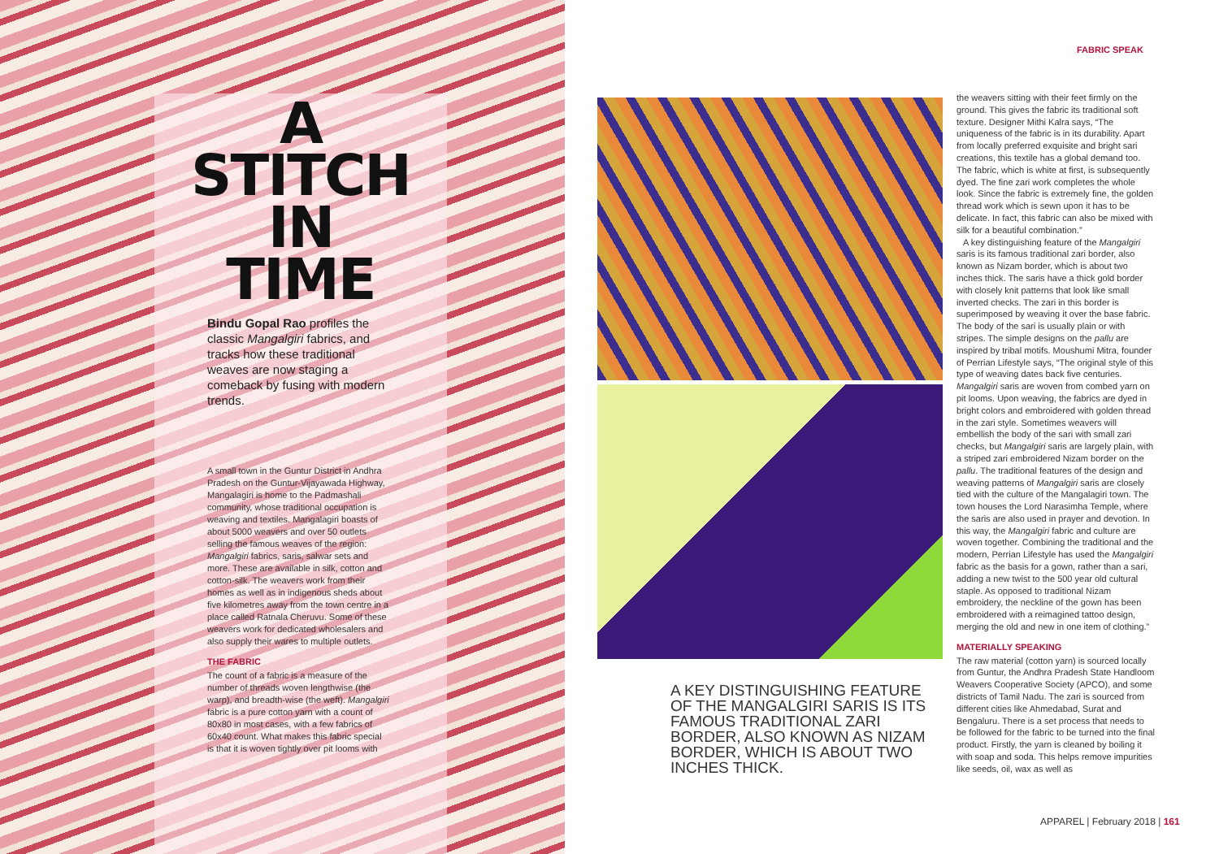FABRIC SPEAK
A
STITCH
IN
TIME
Bindu Gopal Rao profiles the classic Mangalgiri fabrics, and tracks how these traditional weaves are now staging a comeback by fusing with modern trends.
A small town in the Guntur District in Andhra Pradesh on the Guntur-Vijayawada Highway, Mangalagiri is home to the Padmashali community, whose traditional occupation is weaving and textiles. Mangalagiri boasts of about 5000 weavers and over 50 outlets selling the famous weaves of the region: Mangalgiri fabrics, saris, salwar sets and more. These are available in silk, cotton and cotton-silk. The weavers work from their homes as well as in indigenous sheds about five kilometres away from the town centre in a place called Ratnala Cheruvu. Some of these weavers work for dedicated wholesalers and also supply their wares to multiple outlets.
THE FABRIC
The count of a fabric is a measure of the number of threads woven lengthwise (the warp), and breadth-wise (the weft). Mangalgiri fabric is a pure cotton yarn with a count of 80x80 in most cases, with a few fabrics of 60x40 count. What makes this fabric special is that it is woven tightly over pit looms with
A KEY DISTINGUISHING FEATURE OF THE MANGALGIRI SARIS IS ITS FAMOUS TRADITIONAL ZARI BORDER, ALSO KNOWN AS NIZAM BORDER, WHICH IS ABOUT TWO INCHES THICK.
the weavers sitting with their feet firmly on the ground. This gives the fabric its traditional soft texture. Designer Mithi Kalra says, “The uniqueness of the fabric is in its durability. Apart from locally preferred exquisite and bright sari creations, this textile has a global demand too. The fabric, which is white at first, is subsequently dyed. The fine zari work completes the whole look. Since the fabric is extremely fine, the golden thread work which is sewn upon it has to be delicate. In fact, this fabric can also be mixed with silk for a beautiful combination.”
A key distinguishing feature of the Mangalgiri saris is its famous traditional zari border, also known as Nizam border, which is about two inches thick. The saris have a thick gold border with closely knit patterns that look like small inverted checks. The zari in this border is superimposed by weaving it over the base fabric. The body of the sari is usually plain or with stripes. The simple designs on the pallu are inspired by tribal motifs. Moushumi Mitra, founder of Perrian Lifestyle says, “The original style of this type of weaving dates back five centuries. Mangalgiri saris are woven from combed yarn on pit looms. Upon weaving, the fabrics are dyed in bright colors and embroidered with golden thread in the zari style. Sometimes weavers will embellish the body of the sari with small zari checks, but Mangalgiri saris are largely plain, with a striped zari embroidered Nizam border on the pallu. The traditional features of the design and weaving patterns of Mangalgiri saris are closely tied with the culture of the Mangalagiri town. The town houses the Lord Narasimha Temple, where the saris are also used in prayer and devotion. In this way, the Mangalgiri fabric and culture are woven together. Combining the traditional and the modern, Perrian Lifestyle has used the Mangalgiri fabric as the basis for a gown, rather than a sari, adding a new twist to the 500 year old cultural staple. As opposed to traditional Nizam embroidery, the neckline of the gown has been embroidered with a reimagined tattoo design, merging the old and new in one item of clothing.”
MATERIALLY SPEAKING
The raw material (cotton yarn) is sourced locally from Guntur, the Andhra Pradesh State Handloom Weavers Cooperative Society (APCO), and some districts of Tamil Nadu. The zari is sourced from different cities like Ahmedabad, Surat and Bengaluru. There is a set process that needs to be followed for the fabric to be turned into the final product. Firstly, the yarn is cleaned by boiling it with soap and soda. This helps remove impurities like seeds, oil, wax as well as
APPAREL | February 2018 | 161